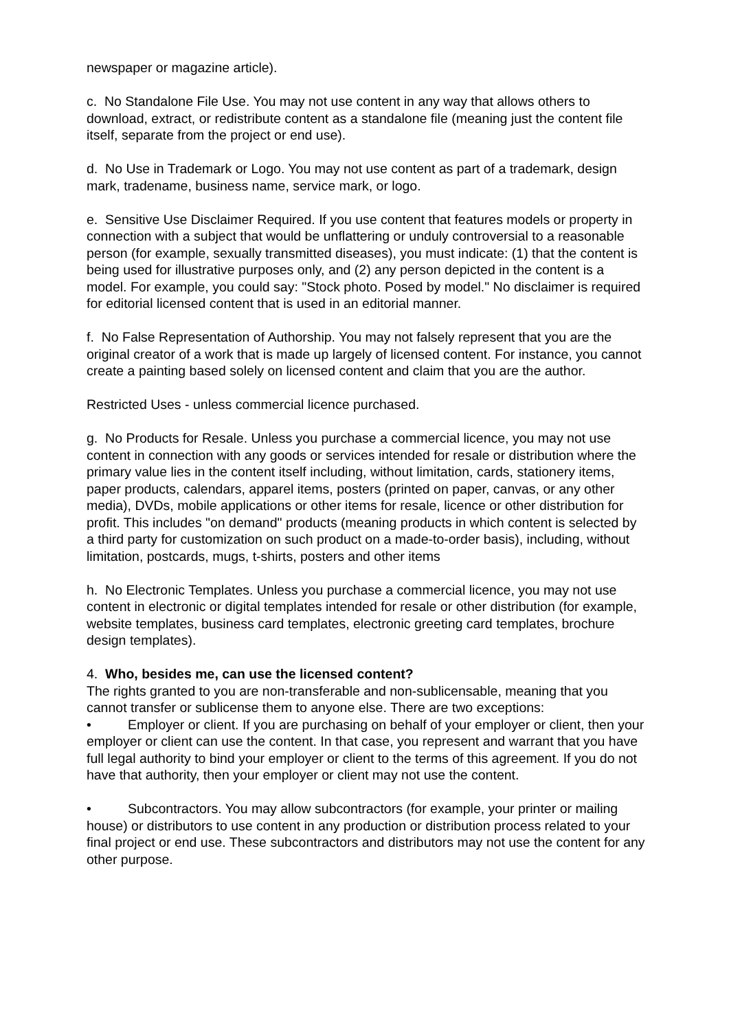newspaper or magazine article).
c. No Standalone File Use. You may not use content in any way that allows others to download, extract, or redistribute content as a standalone file (meaning just the content file itself, separate from the project or end use).
d. No Use in Trademark or Logo. You may not use content as part of a trademark, design mark, tradename, business name, service mark, or logo.
e. Sensitive Use Disclaimer Required. If you use content that features models or property in connection with a subject that would be unflattering or unduly controversial to a reasonable person (for example, sexually transmitted diseases), you must indicate: (1) that the content is being used for illustrative purposes only, and (2) any person depicted in the content is a model. For example, you could say: "Stock photo. Posed by model." No disclaimer is required for editorial licensed content that is used in an editorial manner.
f. No False Representation of Authorship. You may not falsely represent that you are the original creator of a work that is made up largely of licensed content. For instance, you cannot create a painting based solely on licensed content and claim that you are the author.
Restricted Uses - unless commercial licence purchased.
g. No Products for Resale. Unless you purchase a commercial licence, you may not use content in connection with any goods or services intended for resale or distribution where the primary value lies in the content itself including, without limitation, cards, stationery items, paper products, calendars, apparel items, posters (printed on paper, canvas, or any other media), DVDs, mobile applications or other items for resale, licence or other distribution for profit. This includes "on demand" products (meaning products in which content is selected by a third party for customization on such product on a made-to-order basis), including, without limitation, postcards, mugs, t-shirts, posters and other items
h. No Electronic Templates. Unless you purchase a commercial licence, you may not use content in electronic or digital templates intended for resale or other distribution (for example, website templates, business card templates, electronic greeting card templates, brochure design templates).
4. Who, besides me, can use the licensed content?
The rights granted to you are non-transferable and non-sublicensable, meaning that you cannot transfer or sublicense them to anyone else. There are two exceptions:
• Employer or client. If you are purchasing on behalf of your employer or client, then your employer or client can use the content. In that case, you represent and warrant that you have full legal authority to bind your employer or client to the terms of this agreement. If you do not have that authority, then your employer or client may not use the content.
• Subcontractors. You may allow subcontractors (for example, your printer or mailing house) or distributors to use content in any production or distribution process related to your final project or end use. These subcontractors and distributors may not use the content for any other purpose.